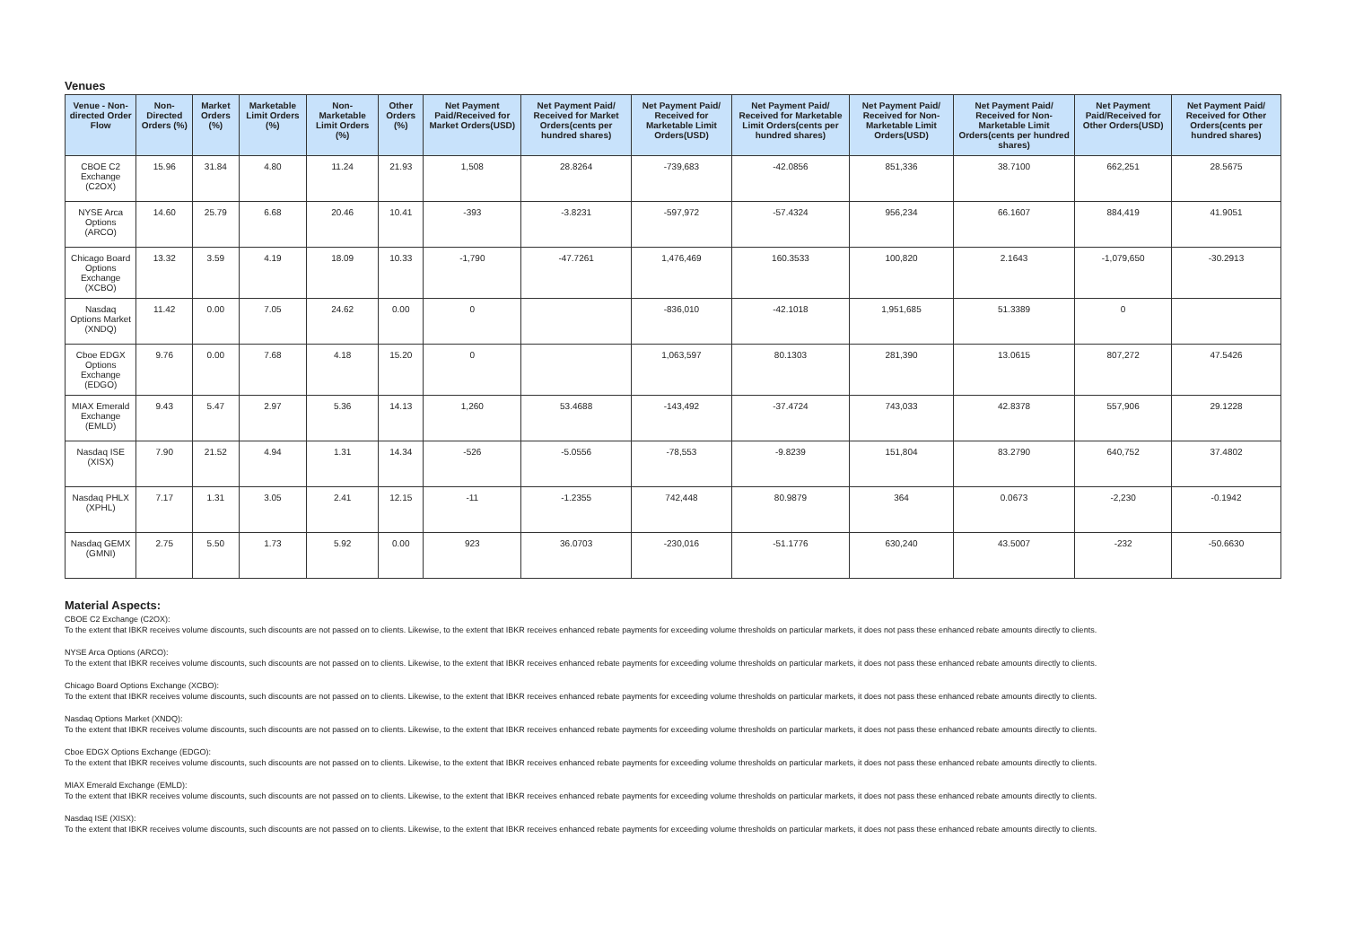Venues
| Venue - Non-directed Order Flow | Non-Directed Orders (%) | Market Orders (%) | Marketable Limit Orders (%) | Non-Marketable Limit Orders (%) | Other Orders (%) | Net Payment Paid/Received for Market Orders(USD) | Net Payment Paid/ Received for Market Orders(cents per hundred shares) | Net Payment Paid/ Received for Marketable Limit Orders(USD) | Net Payment Paid/ Received for Marketable Limit Orders(cents per hundred shares) | Net Payment Paid/ Received for Non-Marketable Limit Orders(USD) | Net Payment Paid/ Received for Non-Marketable Limit Orders(cents per hundred shares) | Net Payment Paid/Received for Other Orders(USD) | Net Payment Paid/ Received for Other Orders(cents per hundred shares) |
| --- | --- | --- | --- | --- | --- | --- | --- | --- | --- | --- | --- | --- | --- |
| CBOE C2 Exchange (C2OX) | 15.96 | 31.84 | 4.80 | 11.24 | 21.93 | 1,508 | 28.8264 | -739,683 | -42.0856 | 851,336 | 38.7100 | 662,251 | 28.5675 |
| NYSE Arca Options (ARCO) | 14.60 | 25.79 | 6.68 | 20.46 | 10.41 | -393 | -3.8231 | -597,972 | -57.4324 | 956,234 | 66.1607 | 884,419 | 41.9051 |
| Chicago Board Options Exchange (XCBO) | 13.32 | 3.59 | 4.19 | 18.09 | 10.33 | -1,790 | -47.7261 | 1,476,469 | 160.3533 | 100,820 | 2.1643 | -1,079,650 | -30.2913 |
| Nasdaq Options Market (XNDQ) | 11.42 | 0.00 | 7.05 | 24.62 | 0.00 | 0 | | -836,010 | -42.1018 | 1,951,685 | 51.3389 | 0 | |
| Cboe EDGX Options Exchange (EDGO) | 9.76 | 0.00 | 7.68 | 4.18 | 15.20 | 0 | | 1,063,597 | 80.1303 | 281,390 | 13.0615 | 807,272 | 47.5426 |
| MIAX Emerald Exchange (EMLD) | 9.43 | 5.47 | 2.97 | 5.36 | 14.13 | 1,260 | 53.4688 | -143,492 | -37.4724 | 743,033 | 42.8378 | 557,906 | 29.1228 |
| Nasdaq ISE (XISX) | 7.90 | 21.52 | 4.94 | 1.31 | 14.34 | -526 | -5.0556 | -78,553 | -9.8239 | 151,804 | 83.2790 | 640,752 | 37.4802 |
| Nasdaq PHLX (XPHL) | 7.17 | 1.31 | 3.05 | 2.41 | 12.15 | -11 | -1.2355 | 742,448 | 80.9879 | 364 | 0.0673 | -2,230 | -0.1942 |
| Nasdaq GEMX (GMNI) | 2.75 | 5.50 | 1.73 | 5.92 | 0.00 | 923 | 36.0703 | -230,016 | -51.1776 | 630,240 | 43.5007 | -232 | -50.6630 |
Material Aspects:
CBOE C2 Exchange (C2OX):
To the extent that IBKR receives volume discounts, such discounts are not passed on to clients. Likewise, to the extent that IBKR receives enhanced rebate payments for exceeding volume thresholds on particular markets, it does not pass these enhanced rebate amounts directly to clients.
NYSE Arca Options (ARCO):
To the extent that IBKR receives volume discounts, such discounts are not passed on to clients. Likewise, to the extent that IBKR receives enhanced rebate payments for exceeding volume thresholds on particular markets, it does not pass these enhanced rebate amounts directly to clients.
Chicago Board Options Exchange (XCBO):
To the extent that IBKR receives volume discounts, such discounts are not passed on to clients. Likewise, to the extent that IBKR receives enhanced rebate payments for exceeding volume thresholds on particular markets, it does not pass these enhanced rebate amounts directly to clients.
Nasdaq Options Market (XNDQ):
To the extent that IBKR receives volume discounts, such discounts are not passed on to clients. Likewise, to the extent that IBKR receives enhanced rebate payments for exceeding volume thresholds on particular markets, it does not pass these enhanced rebate amounts directly to clients.
Cboe EDGX Options Exchange (EDGO):
To the extent that IBKR receives volume discounts, such discounts are not passed on to clients. Likewise, to the extent that IBKR receives enhanced rebate payments for exceeding volume thresholds on particular markets, it does not pass these enhanced rebate amounts directly to clients.
MIAX Emerald Exchange (EMLD):
To the extent that IBKR receives volume discounts, such discounts are not passed on to clients. Likewise, to the extent that IBKR receives enhanced rebate payments for exceeding volume thresholds on particular markets, it does not pass these enhanced rebate amounts directly to clients.
Nasdaq ISE (XISX):
To the extent that IBKR receives volume discounts, such discounts are not passed on to clients. Likewise, to the extent that IBKR receives enhanced rebate payments for exceeding volume thresholds on particular markets, it does not pass these enhanced rebate amounts directly to clients.